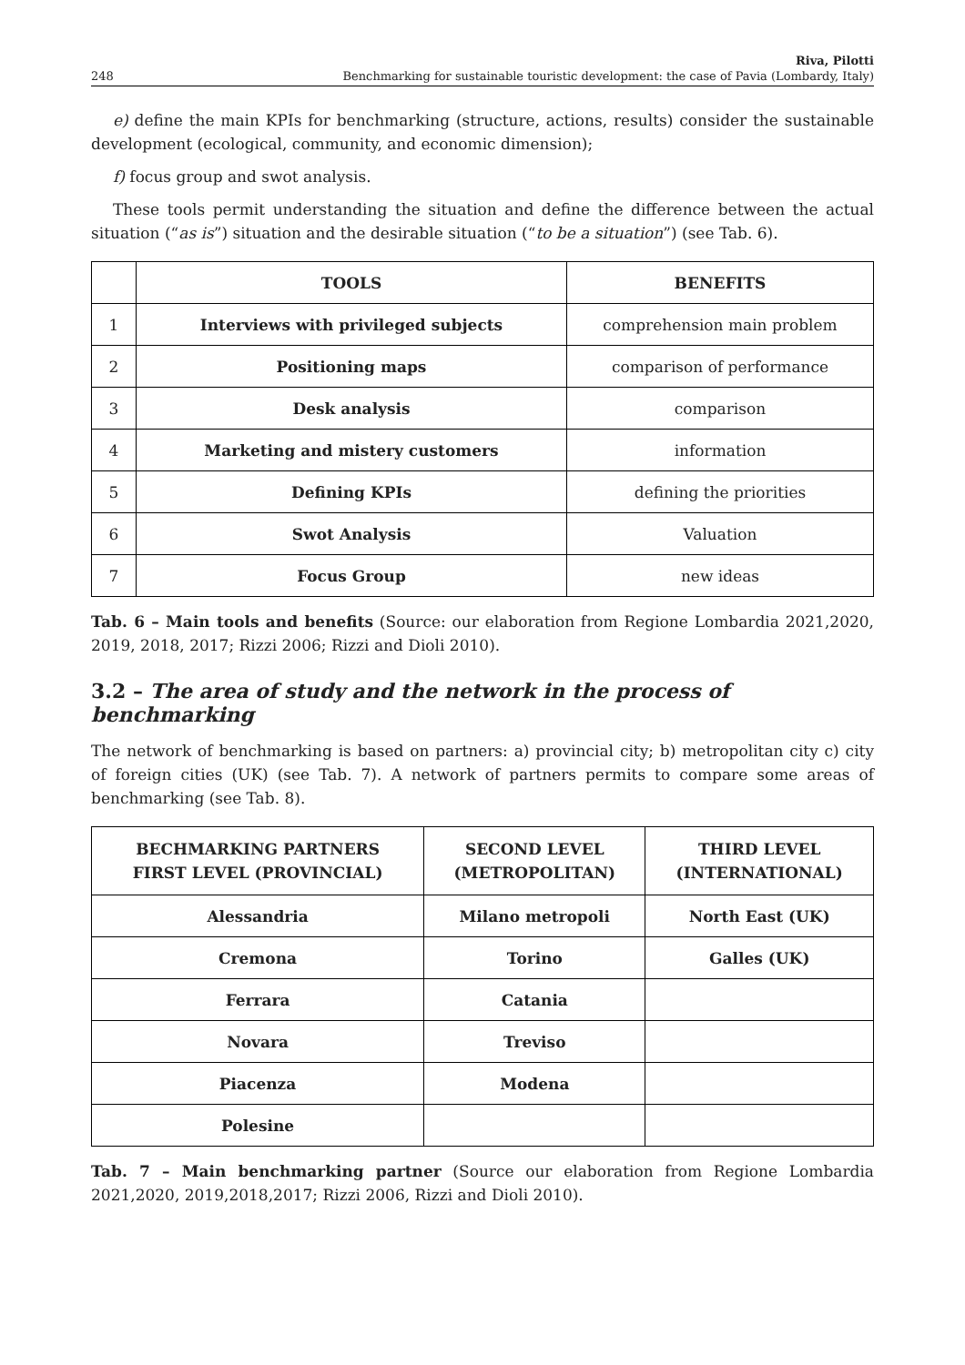248 Riva, Pilotti
Benchmarking for sustainable touristic development: the case of Pavia (Lombardy, Italy)
e) define the main KPIs for benchmarking (structure, actions, results) consider the sustainable development (ecological, community, and economic dimension);
f) focus group and swot analysis.
These tools permit understanding the situation and define the difference between the actual situation (“as is”) situation and the desirable situation (“to be a situation”) (see Tab. 6).
| | TOOLS | BENEFITS |
| --- | --- | --- |
| 1 | Interviews with privileged subjects | comprehension main problem |
| 2 | Positioning maps | comparison of performance |
| 3 | Desk analysis | comparison |
| 4 | Marketing and mistery customers | information |
| 5 | Defining KPIs | defining the priorities |
| 6 | Swot Analysis | Valuation |
| 7 | Focus Group | new ideas |
Tab. 6 – Main tools and benefits (Source: our elaboration from Regione Lombardia 2021,2020, 2019, 2018, 2017; Rizzi 2006; Rizzi and Dioli 2010).
3.2 – The area of study and the network in the process of benchmarking
The network of benchmarking is based on partners: a) provincial city; b) metropolitan city c) city of foreign cities (UK) (see Tab. 7). A network of partners permits to compare some areas of benchmarking (see Tab. 8).
| BECHMARKING PARTNERS FIRST LEVEL (PROVINCIAL) | SECOND LEVEL (METROPOLITAN) | THIRD LEVEL (INTERNATIONAL) |
| --- | --- | --- |
| Alessandria | Milano metropoli | North East (UK) |
| Cremona | Torino | Galles (UK) |
| Ferrara | Catania | |
| Novara | Treviso | |
| Piacenza | Modena | |
| Polesine | | |
Tab. 7 – Main benchmarking partner (Source our elaboration from Regione Lombardia 2021,2020, 2019,2018,2017; Rizzi 2006, Rizzi and Dioli 2010).